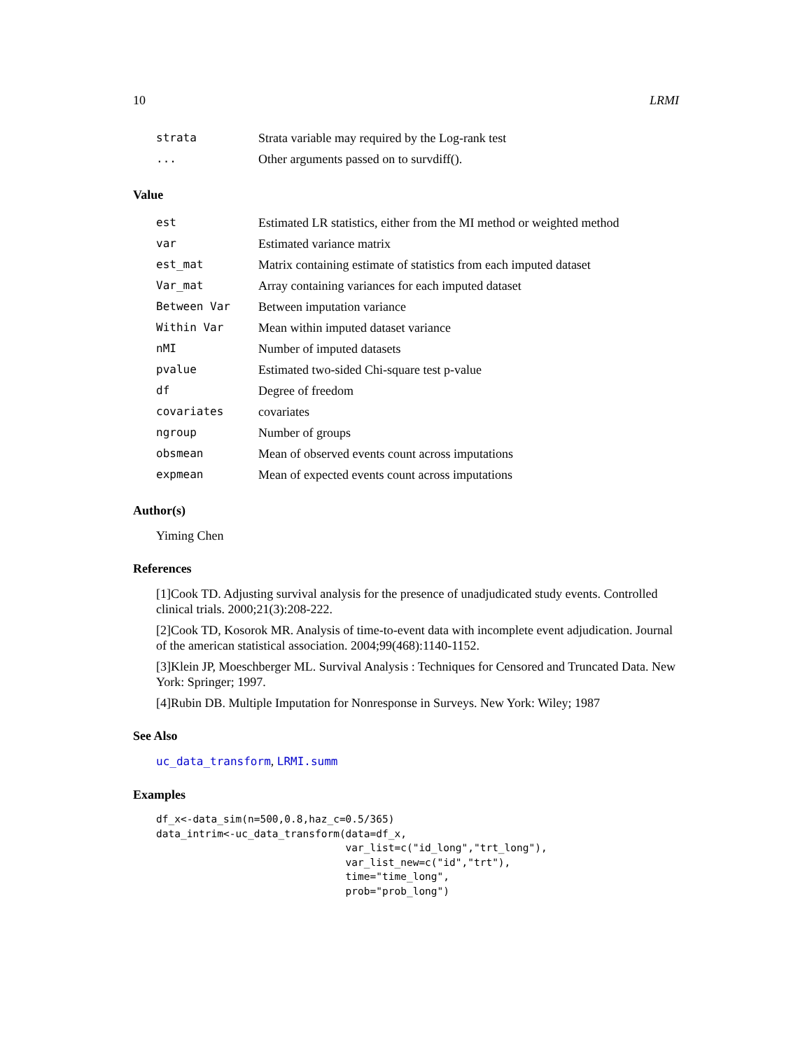10 LRMI
| strata | Strata variable may required by the Log-rank test |
| ... | Other arguments passed on to survdiff(). |
Value
| est | Estimated LR statistics, either from the MI method or weighted method |
| var | Estimated variance matrix |
| est_mat | Matrix containing estimate of statistics from each imputed dataset |
| Var_mat | Array containing variances for each imputed dataset |
| Between Var | Between imputation variance |
| Within Var | Mean within imputed dataset variance |
| nMI | Number of imputed datasets |
| pvalue | Estimated two-sided Chi-square test p-value |
| df | Degree of freedom |
| covariates | covariates |
| ngroup | Number of groups |
| obsmean | Mean of observed events count across imputations |
| expmean | Mean of expected events count across imputations |
Author(s)
Yiming Chen
References
[1]Cook TD. Adjusting survival analysis for the presence of unadjudicated study events. Controlled clinical trials. 2000;21(3):208-222.
[2]Cook TD, Kosorok MR. Analysis of time-to-event data with incomplete event adjudication. Journal of the american statistical association. 2004;99(468):1140-1152.
[3]Klein JP, Moeschberger ML. Survival Analysis : Techniques for Censored and Truncated Data. New York: Springer; 1997.
[4]Rubin DB. Multiple Imputation for Nonresponse in Surveys. New York: Wiley; 1987
See Also
uc_data_transform, LRMI.summ
Examples
df_x<-data_sim(n=500,0.8,haz_c=0.5/365)
data_intrim<-uc_data_transform(data=df_x,
                               var_list=c("id_long","trt_long"),
                               var_list_new=c("id","trt"),
                               time="time_long",
                               prob="prob_long")